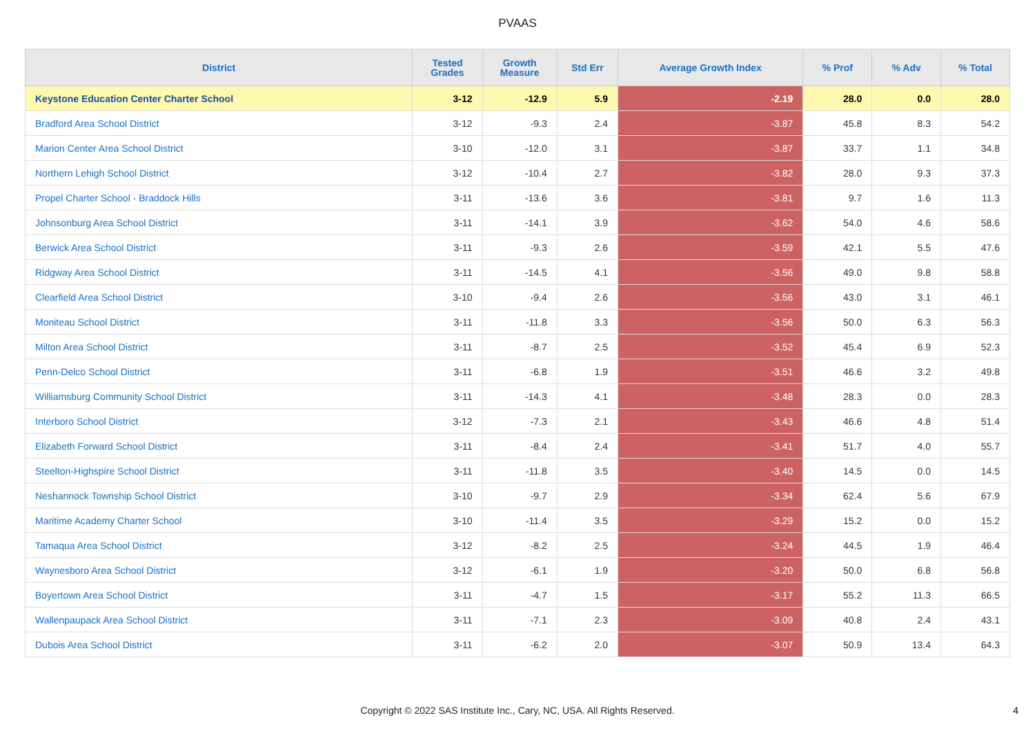PVAAS
| District | Tested Grades | Growth Measure | Std Err | Average Growth Index | % Prof | % Adv | % Total |
| --- | --- | --- | --- | --- | --- | --- | --- |
| Keystone Education Center Charter School | 3-12 | -12.9 | 5.9 | -2.19 | 28.0 | 0.0 | 28.0 |
| Bradford Area School District | 3-12 | -9.3 | 2.4 | -3.87 | 45.8 | 8.3 | 54.2 |
| Marion Center Area School District | 3-10 | -12.0 | 3.1 | -3.87 | 33.7 | 1.1 | 34.8 |
| Northern Lehigh School District | 3-12 | -10.4 | 2.7 | -3.82 | 28.0 | 9.3 | 37.3 |
| Propel Charter School - Braddock Hills | 3-11 | -13.6 | 3.6 | -3.81 | 9.7 | 1.6 | 11.3 |
| Johnsonburg Area School District | 3-11 | -14.1 | 3.9 | -3.62 | 54.0 | 4.6 | 58.6 |
| Berwick Area School District | 3-11 | -9.3 | 2.6 | -3.59 | 42.1 | 5.5 | 47.6 |
| Ridgway Area School District | 3-11 | -14.5 | 4.1 | -3.56 | 49.0 | 9.8 | 58.8 |
| Clearfield Area School District | 3-10 | -9.4 | 2.6 | -3.56 | 43.0 | 3.1 | 46.1 |
| Moniteau School District | 3-11 | -11.8 | 3.3 | -3.56 | 50.0 | 6.3 | 56.3 |
| Milton Area School District | 3-11 | -8.7 | 2.5 | -3.52 | 45.4 | 6.9 | 52.3 |
| Penn-Delco School District | 3-11 | -6.8 | 1.9 | -3.51 | 46.6 | 3.2 | 49.8 |
| Williamsburg Community School District | 3-11 | -14.3 | 4.1 | -3.48 | 28.3 | 0.0 | 28.3 |
| Interboro School District | 3-12 | -7.3 | 2.1 | -3.43 | 46.6 | 4.8 | 51.4 |
| Elizabeth Forward School District | 3-11 | -8.4 | 2.4 | -3.41 | 51.7 | 4.0 | 55.7 |
| Steelton-Highspire School District | 3-11 | -11.8 | 3.5 | -3.40 | 14.5 | 0.0 | 14.5 |
| Neshannock Township School District | 3-10 | -9.7 | 2.9 | -3.34 | 62.4 | 5.6 | 67.9 |
| Maritime Academy Charter School | 3-10 | -11.4 | 3.5 | -3.29 | 15.2 | 0.0 | 15.2 |
| Tamaqua Area School District | 3-12 | -8.2 | 2.5 | -3.24 | 44.5 | 1.9 | 46.4 |
| Waynesboro Area School District | 3-12 | -6.1 | 1.9 | -3.20 | 50.0 | 6.8 | 56.8 |
| Boyertown Area School District | 3-11 | -4.7 | 1.5 | -3.17 | 55.2 | 11.3 | 66.5 |
| Wallenpaupack Area School District | 3-11 | -7.1 | 2.3 | -3.09 | 40.8 | 2.4 | 43.1 |
| Dubois Area School District | 3-11 | -6.2 | 2.0 | -3.07 | 50.9 | 13.4 | 64.3 |
Copyright © 2022 SAS Institute Inc., Cary, NC, USA. All Rights Reserved.
4